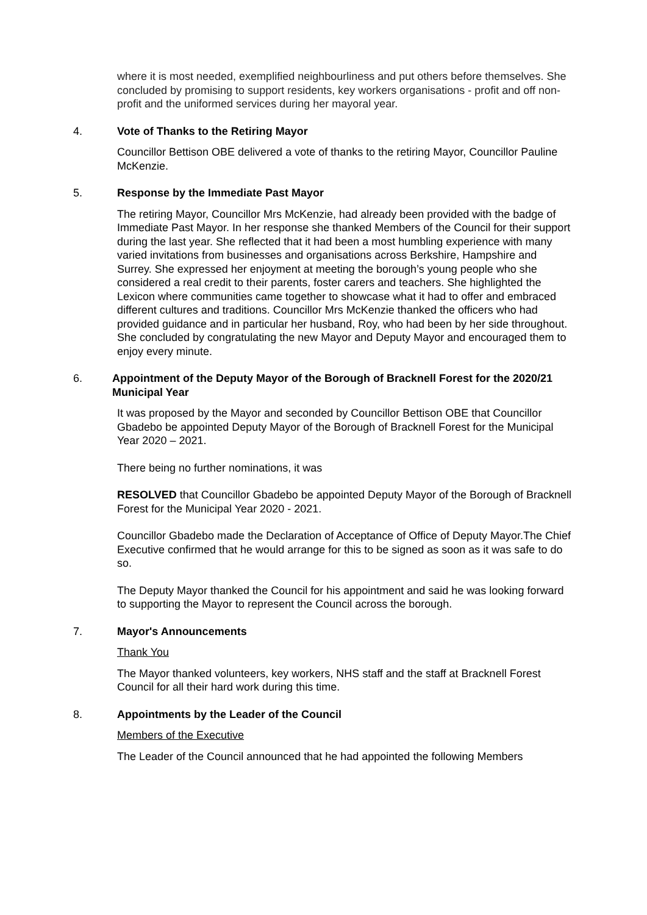where it is most needed, exemplified neighbourliness and put others before themselves. She concluded by promising to support residents, key workers organisations - profit and off non-profit and the uniformed services during her mayoral year.
4. Vote of Thanks to the Retiring Mayor
Councillor Bettison OBE delivered a vote of thanks to the retiring Mayor, Councillor Pauline McKenzie.
5. Response by the Immediate Past Mayor
The retiring Mayor, Councillor Mrs McKenzie, had already been provided with the badge of Immediate Past Mayor. In her response she thanked Members of the Council for their support during the last year. She reflected that it had been a most humbling experience with many varied invitations from businesses and organisations across Berkshire, Hampshire and Surrey. She expressed her enjoyment at meeting the borough’s young people who she considered a real credit to their parents, foster carers and teachers. She highlighted the Lexicon where communities came together to showcase what it had to offer and embraced different cultures and traditions. Councillor Mrs McKenzie thanked the officers who had provided guidance and in particular her husband, Roy, who had been by her side throughout. She concluded by congratulating the new Mayor and Deputy Mayor and encouraged them to enjoy every minute.
6. Appointment of the Deputy Mayor of the Borough of Bracknell Forest for the 2020/21 Municipal Year
It was proposed by the Mayor and seconded by Councillor Bettison OBE that Councillor Gbadebo be appointed Deputy Mayor of the Borough of Bracknell Forest for the Municipal Year 2020 – 2021.
There being no further nominations, it was
RESOLVED that Councillor Gbadebo be appointed Deputy Mayor of the Borough of Bracknell Forest for the Municipal Year 2020 - 2021.
Councillor Gbadebo made the Declaration of Acceptance of Office of Deputy Mayor.The Chief Executive confirmed that he would arrange for this to be signed as soon as it was safe to do so.
The Deputy Mayor thanked the Council for his appointment and said he was looking forward to supporting the Mayor to represent the Council across the borough.
7. Mayor's Announcements
Thank You
The Mayor thanked volunteers, key workers, NHS staff and the staff at Bracknell Forest Council for all their hard work during this time.
8. Appointments by the Leader of the Council
Members of the Executive
The Leader of the Council announced that he had appointed the following Members